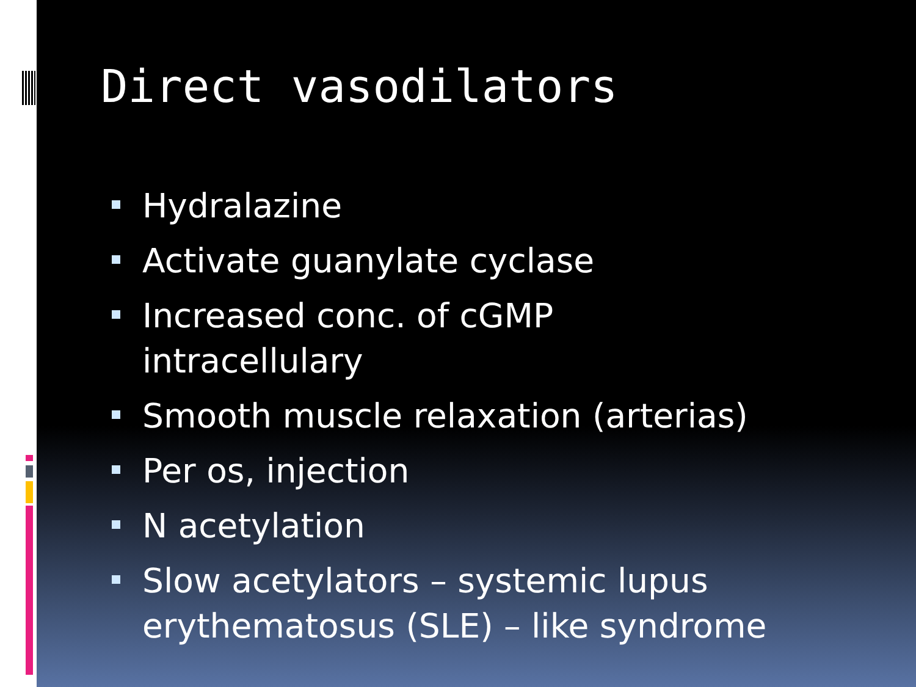Direct vasodilators
Hydralazine
Activate guanylate cyclase
Increased conc. of cGMP intracellulary
Smooth muscle relaxation (arterias)
Per os, injection
N acetylation
Slow acetylators – systemic lupus erythematosus (SLE) – like syndrome